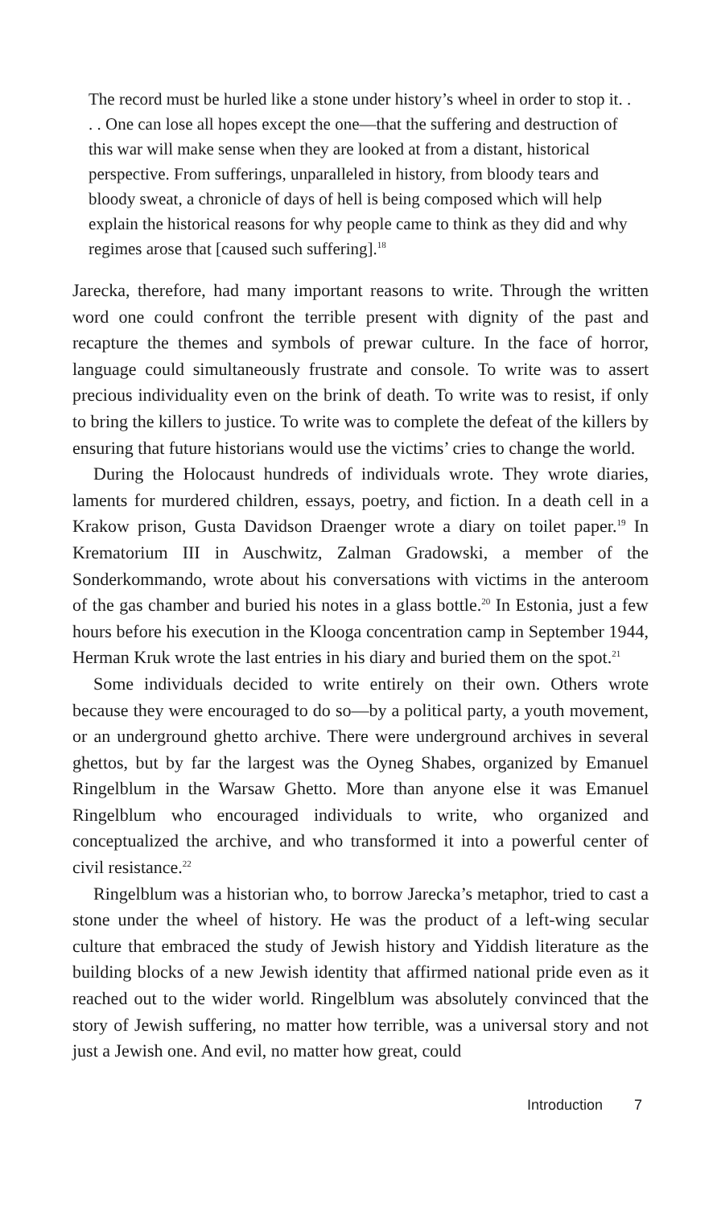The record must be hurled like a stone under history’s wheel in order to stop it. . . . One can lose all hopes except the one—that the suffering and destruction of this war will make sense when they are looked at from a distant, historical perspective. From sufferings, unparalleled in history, from bloody tears and bloody sweat, a chronicle of days of hell is being composed which will help explain the historical reasons for why people came to think as they did and why regimes arose that [caused such suffering].<sup>18</sup>
Jarecka, therefore, had many important reasons to write. Through the written word one could confront the terrible present with dignity of the past and recapture the themes and symbols of prewar culture. In the face of horror, language could simultaneously frustrate and console. To write was to assert precious individuality even on the brink of death. To write was to resist, if only to bring the killers to justice. To write was to complete the defeat of the killers by ensuring that future historians would use the victims’ cries to change the world.
During the Holocaust hundreds of individuals wrote. They wrote diaries, laments for murdered children, essays, poetry, and fiction. In a death cell in a Krakow prison, Gusta Davidson Draenger wrote a diary on toilet paper.<sup>19</sup> In Krematorium III in Auschwitz, Zalman Gradowski, a member of the Sonderkommando, wrote about his conversations with victims in the anteroom of the gas chamber and buried his notes in a glass bottle.<sup>20</sup> In Estonia, just a few hours before his execution in the Klooga concentration camp in September 1944, Herman Kruk wrote the last entries in his diary and buried them on the spot.<sup>21</sup>
Some individuals decided to write entirely on their own. Others wrote because they were encouraged to do so—by a political party, a youth movement, or an underground ghetto archive. There were underground archives in several ghettos, but by far the largest was the Oyneg Shabes, organized by Emanuel Ringelblum in the Warsaw Ghetto. More than anyone else it was Emanuel Ringelblum who encouraged individuals to write, who organized and conceptualized the archive, and who transformed it into a powerful center of civil resistance.<sup>22</sup>
Ringelblum was a historian who, to borrow Jarecka’s metaphor, tried to cast a stone under the wheel of history. He was the product of a left-wing secular culture that embraced the study of Jewish history and Yiddish literature as the building blocks of a new Jewish identity that affirmed national pride even as it reached out to the wider world. Ringelblum was absolutely convinced that the story of Jewish suffering, no matter how terrible, was a universal story and not just a Jewish one. And evil, no matter how great, could
Introduction 7